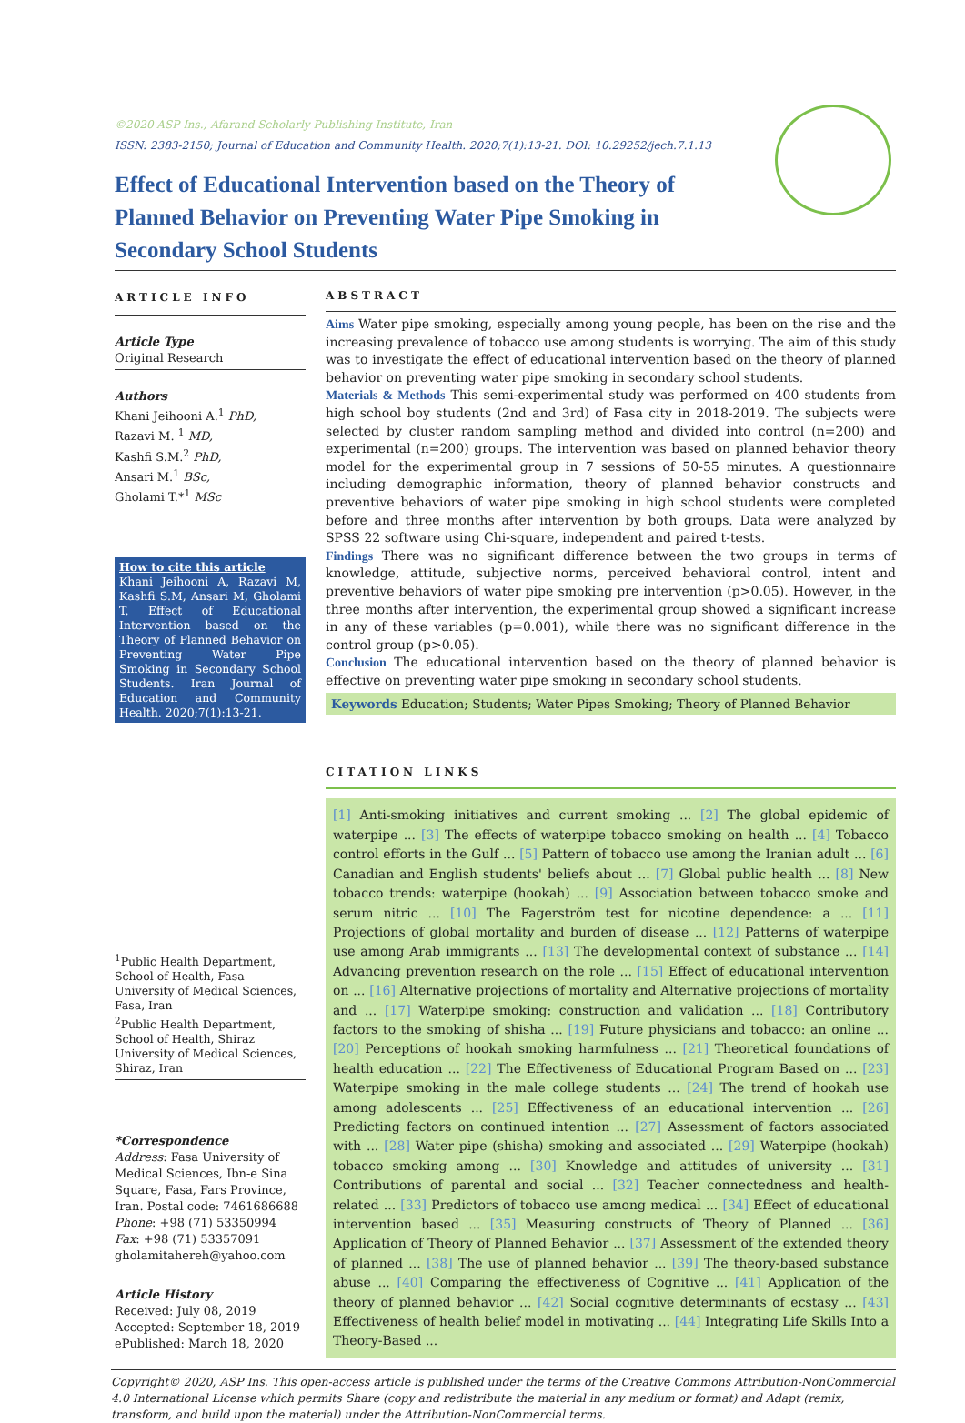©2020 ASP Ins., Afarand Scholarly Publishing Institute, Iran
ISSN: 2383-2150; Journal of Education and Community Health. 2020;7(1):13-21. DOI: 10.29252/jech.7.1.13
Effect of Educational Intervention based on the Theory of Planned Behavior on Preventing Water Pipe Smoking in Secondary School Students
ARTICLE INFO
Article Type
Original Research
Authors
Khani Jeihooni A.<sup>1</sup> PhD,
Razavi M. <sup>1</sup> MD,
Kashfi S.M.<sup>2</sup> PhD,
Ansari M.<sup>1</sup> BSc,
Gholami T.*<sup>1</sup> MSc
How to cite this article
Khani Jeihooni A, Razavi M, Kashfi S.M, Ansari M, Gholami T. Effect of Educational Intervention based on the Theory of Planned Behavior on Preventing Water Pipe Smoking in Secondary School Students. Iran Journal of Education and Community Health. 2020;7(1):13-21.
<sup>1</sup> Public Health Department, School of Health, Fasa University of Medical Sciences, Fasa, Iran
<sup>2</sup> Public Health Department, School of Health, Shiraz University of Medical Sciences, Shiraz, Iran
*Correspondence
Address: Fasa University of Medical Sciences, Ibn-e Sina Square, Fasa, Fars Province, Iran. Postal code: 7461686688
Phone: +98 (71) 53350994
Fax: +98 (71) 53357091
gholamitahereh@yahoo.com
Article History
Received: July 08, 2019
Accepted: September 18, 2019
ePublished: March 18, 2020
ABSTRACT
Aims Water pipe smoking, especially among young people, has been on the rise and the increasing prevalence of tobacco use among students is worrying. The aim of this study was to investigate the effect of educational intervention based on the theory of planned behavior on preventing water pipe smoking in secondary school students.
Materials & Methods This semi-experimental study was performed on 400 students from high school boy students (2nd and 3rd) of Fasa city in 2018-2019. The subjects were selected by cluster random sampling method and divided into control (n=200) and experimental (n=200) groups. The intervention was based on planned behavior theory model for the experimental group in 7 sessions of 50-55 minutes. A questionnaire including demographic information, theory of planned behavior constructs and preventive behaviors of water pipe smoking in high school students were completed before and three months after intervention by both groups. Data were analyzed by SPSS 22 software using Chi-square, independent and paired t-tests.
Findings There was no significant difference between the two groups in terms of knowledge, attitude, subjective norms, perceived behavioral control, intent and preventive behaviors of water pipe smoking pre intervention (p>0.05). However, in the three months after intervention, the experimental group showed a significant increase in any of these variables (p=0.001), while there was no significant difference in the control group (p>0.05).
Conclusion The educational intervention based on the theory of planned behavior is effective on preventing water pipe smoking in secondary school students.
Keywords Education; Students; Water Pipes Smoking; Theory of Planned Behavior
CITATION LINKS
[1] Anti-smoking initiatives and current smoking ... [2] The global epidemic of waterpipe ... [3] The effects of waterpipe tobacco smoking on health ... [4] Tobacco control efforts in the Gulf ... [5] Pattern of tobacco use among the Iranian adult ... [6] Canadian and English students' beliefs about ... [7] Global public health ... [8] New tobacco trends: waterpipe (hookah) ... [9] Association between tobacco smoke and serum nitric ... [10] The Fagerström test for nicotine dependence: a ... [11] Projections of global mortality and burden of disease ... [12] Patterns of waterpipe use among Arab immigrants ... [13] The developmental context of substance ... [14] Advancing prevention research on the role ... [15] Effect of educational intervention on ... [16] Alternative projections of mortality and Alternative projections of mortality and ... [17] Waterpipe smoking: construction and validation ... [18] Contributory factors to the smoking of shisha ... [19] Future physicians and tobacco: an online ... [20] Perceptions of hookah smoking harmfulness ... [21] Theoretical foundations of health education ... [22] The Effectiveness of Educational Program Based on ... [23] Waterpipe smoking in the male college students ... [24] The trend of hookah use among adolescents ... [25] Effectiveness of an educational intervention ... [26] Predicting factors on continued intention ... [27] Assessment of factors associated with ... [28] Water pipe (shisha) smoking and associated ... [29] Waterpipe (hookah) tobacco smoking among ... [30] Knowledge and attitudes of university ... [31] Contributions of parental and social ... [32] Teacher connectedness and health-related ... [33] Predictors of tobacco use among medical ... [34] Effect of educational intervention based ... [35] Measuring constructs of Theory of Planned ... [36] Application of Theory of Planned Behavior ... [37] Assessment of the extended theory of planned ... [38] The use of planned behavior ... [39] The theory-based substance abuse ... [40] Comparing the effectiveness of Cognitive ... [41] Application of the theory of planned behavior ... [42] Social cognitive determinants of ecstasy ... [43] Effectiveness of health belief model in motivating ... [44] Integrating Life Skills Into a Theory-Based ...
Copyright© 2020, ASP Ins. This open-access article is published under the terms of the Creative Commons Attribution-NonCommercial 4.0 International License which permits Share (copy and redistribute the material in any medium or format) and Adapt (remix, transform, and build upon the material) under the Attribution-NonCommercial terms.